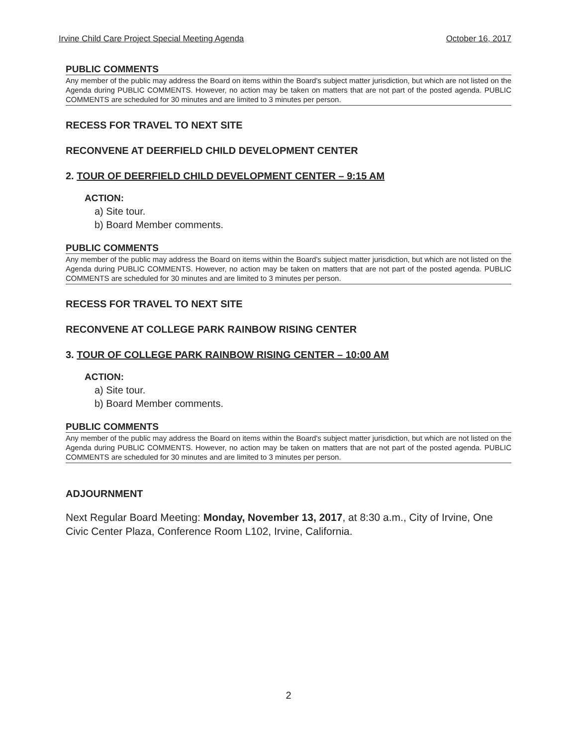Irvine Child Care Project Special Meeting Agenda October 16, 2017
PUBLIC COMMENTS
Any member of the public may address the Board on items within the Board's subject matter jurisdiction, but which are not listed on the Agenda during PUBLIC COMMENTS. However, no action may be taken on matters that are not part of the posted agenda. PUBLIC COMMENTS are scheduled for 30 minutes and are limited to 3 minutes per person.
RECESS FOR TRAVEL TO NEXT SITE
RECONVENE AT DEERFIELD CHILD DEVELOPMENT CENTER
2. TOUR OF DEERFIELD CHILD DEVELOPMENT CENTER – 9:15 AM
ACTION:
a) Site tour.
b) Board Member comments.
PUBLIC COMMENTS
Any member of the public may address the Board on items within the Board's subject matter jurisdiction, but which are not listed on the Agenda during PUBLIC COMMENTS. However, no action may be taken on matters that are not part of the posted agenda. PUBLIC COMMENTS are scheduled for 30 minutes and are limited to 3 minutes per person.
RECESS FOR TRAVEL TO NEXT SITE
RECONVENE AT COLLEGE PARK RAINBOW RISING CENTER
3. TOUR OF COLLEGE PARK RAINBOW RISING CENTER – 10:00 AM
ACTION:
a) Site tour.
b) Board Member comments.
PUBLIC COMMENTS
Any member of the public may address the Board on items within the Board's subject matter jurisdiction, but which are not listed on the Agenda during PUBLIC COMMENTS. However, no action may be taken on matters that are not part of the posted agenda. PUBLIC COMMENTS are scheduled for 30 minutes and are limited to 3 minutes per person.
ADJOURNMENT
Next Regular Board Meeting: Monday, November 13, 2017, at 8:30 a.m., City of Irvine, One Civic Center Plaza, Conference Room L102, Irvine, California.
2